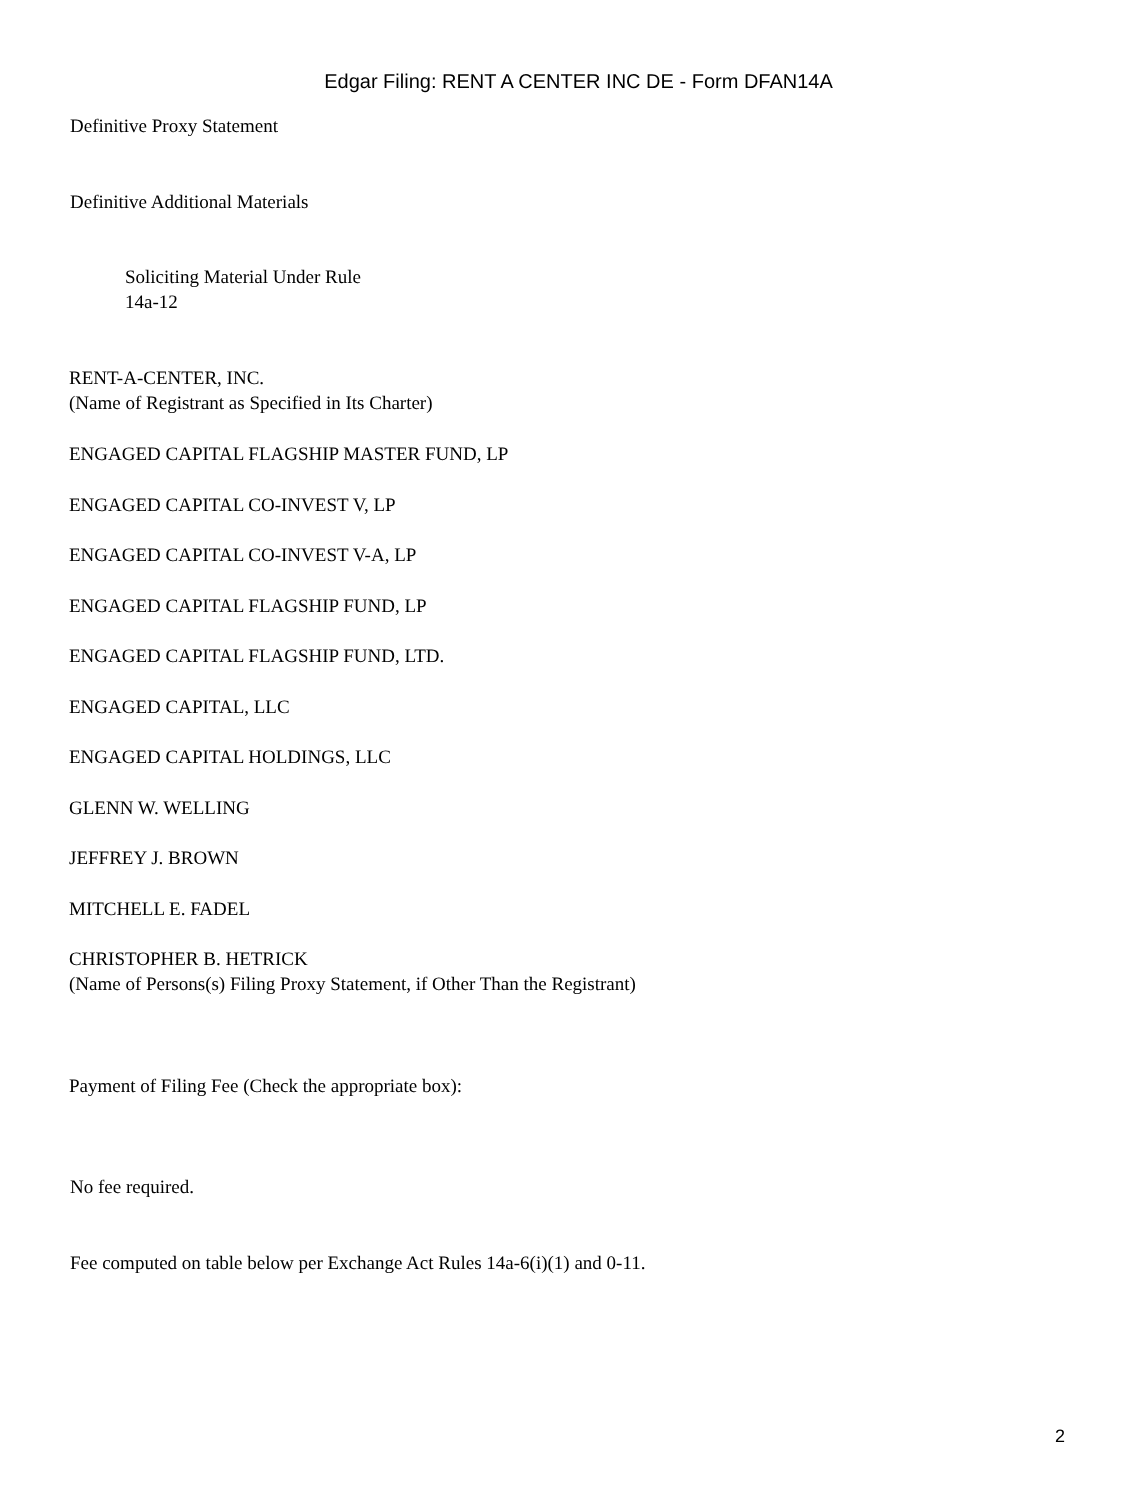Edgar Filing: RENT A CENTER INC DE - Form DFAN14A
Definitive Proxy Statement
Definitive Additional Materials
Soliciting Material Under Rule
14a-12
RENT-A-CENTER, INC.
(Name of Registrant as Specified in Its Charter)
ENGAGED CAPITAL FLAGSHIP MASTER FUND, LP
ENGAGED CAPITAL CO-INVEST V, LP
ENGAGED CAPITAL CO-INVEST V-A, LP
ENGAGED CAPITAL FLAGSHIP FUND, LP
ENGAGED CAPITAL FLAGSHIP FUND, LTD.
ENGAGED CAPITAL, LLC
ENGAGED CAPITAL HOLDINGS, LLC
GLENN W. WELLING
JEFFREY J. BROWN
MITCHELL E. FADEL
CHRISTOPHER B. HETRICK
(Name of Persons(s) Filing Proxy Statement, if Other Than the Registrant)
Payment of Filing Fee (Check the appropriate box):
No fee required.
Fee computed on table below per Exchange Act Rules 14a-6(i)(1) and 0-11.
2